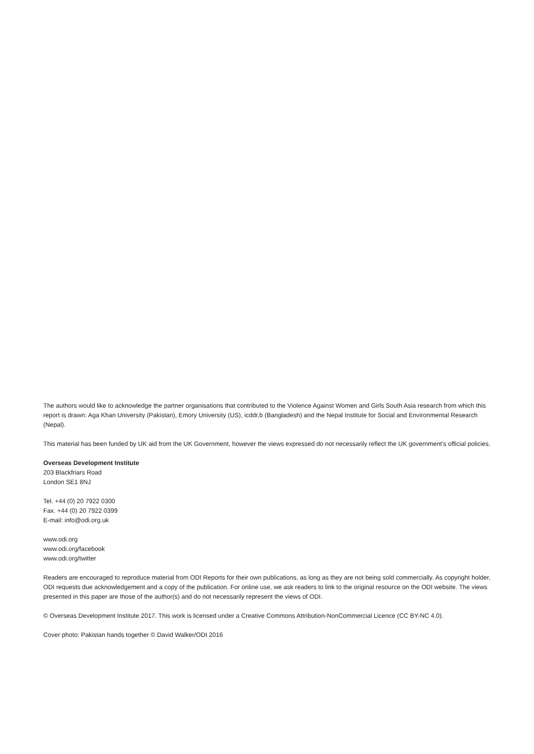The authors would like to acknowledge the partner organisations that contributed to the Violence Against Women and Girls South Asia research from which this report is drawn: Aga Khan University (Pakistan), Emory University (US), icddr,b (Bangladesh) and the Nepal Institute for Social and Environmental Research (Nepal).
This material has been funded by UK aid from the UK Government, however the views expressed do not necessarily reflect the UK government’s official policies.
Overseas Development Institute
203 Blackfriars Road
London SE1 8NJ
Tel. +44 (0) 20 7922 0300
Fax. +44 (0) 20 7922 0399
E-mail: info@odi.org.uk
www.odi.org
www.odi.org/facebook
www.odi.org/twitter
Readers are encouraged to reproduce material from ODI Reports for their own publications, as long as they are not being sold commercially. As copyright holder, ODI requests due acknowledgement and a copy of the publication. For online use, we ask readers to link to the original resource on the ODI website. The views presented in this paper are those of the author(s) and do not necessarily represent the views of ODI.
© Overseas Development Institute 2017. This work is licensed under a Creative Commons Attribution-NonCommercial Licence (CC BY-NC 4.0).
Cover photo: Pakistan hands together © David Walker/ODI 2016